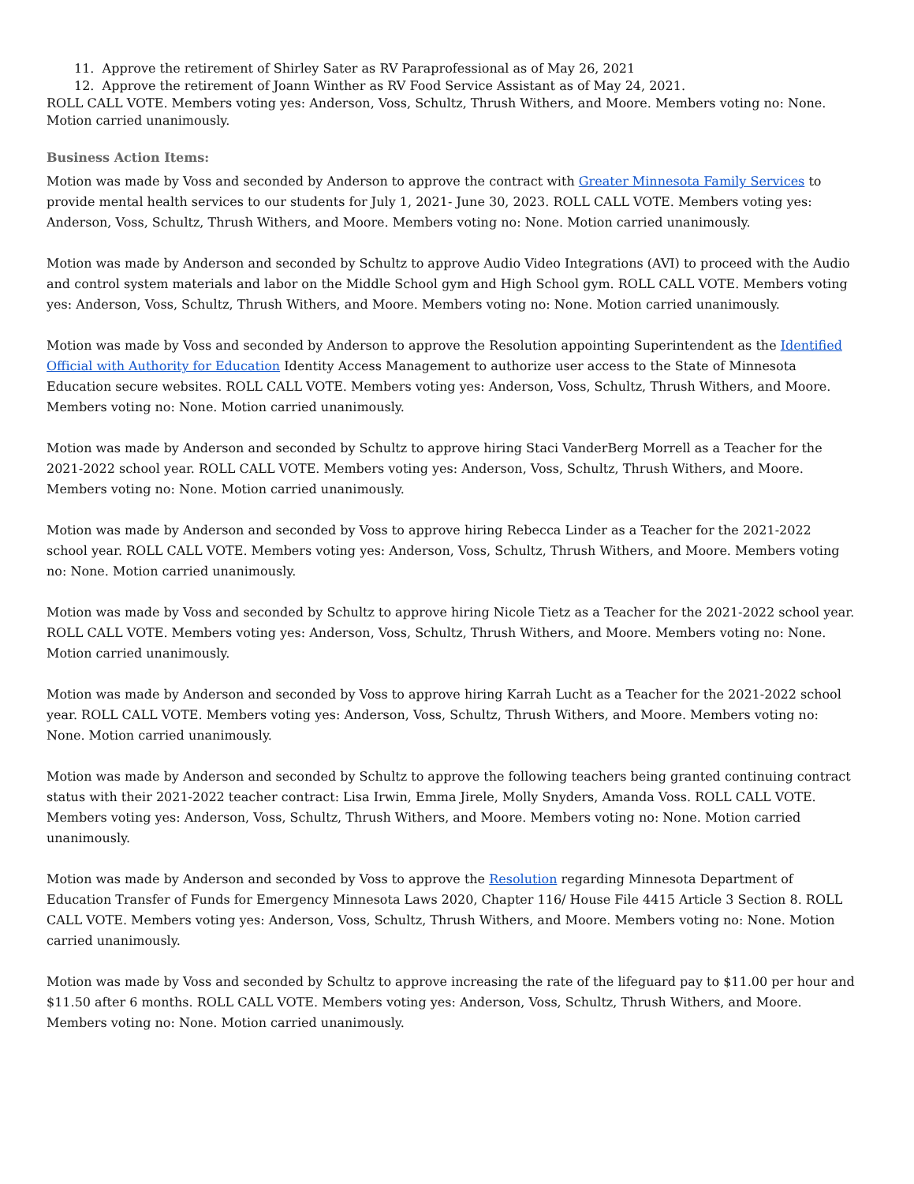11. Approve the retirement of Shirley Sater as RV Paraprofessional as of May 26, 2021
12. Approve the retirement of Joann Winther as RV Food Service Assistant as of May 24, 2021.
ROLL CALL VOTE. Members voting yes: Anderson, Voss, Schultz, Thrush Withers, and Moore. Members voting no: None. Motion carried unanimously.
Business Action Items:
Motion was made by Voss and seconded by Anderson to approve the contract with Greater Minnesota Family Services to provide mental health services to our students for July 1, 2021- June 30, 2023. ROLL CALL VOTE. Members voting yes: Anderson, Voss, Schultz, Thrush Withers, and Moore. Members voting no: None. Motion carried unanimously.
Motion was made by Anderson and seconded by Schultz to approve Audio Video Integrations (AVI) to proceed with the Audio and control system materials and labor on the Middle School gym and High School gym. ROLL CALL VOTE. Members voting yes: Anderson, Voss, Schultz, Thrush Withers, and Moore. Members voting no: None. Motion carried unanimously.
Motion was made by Voss and seconded by Anderson to approve the Resolution appointing Superintendent as the Identified Official with Authority for Education Identity Access Management to authorize user access to the State of Minnesota Education secure websites. ROLL CALL VOTE. Members voting yes: Anderson, Voss, Schultz, Thrush Withers, and Moore. Members voting no: None. Motion carried unanimously.
Motion was made by Anderson and seconded by Schultz to approve hiring Staci VanderBerg Morrell as a Teacher for the 2021-2022 school year. ROLL CALL VOTE. Members voting yes: Anderson, Voss, Schultz, Thrush Withers, and Moore. Members voting no: None. Motion carried unanimously.
Motion was made by Anderson and seconded by Voss to approve hiring Rebecca Linder as a Teacher for the 2021-2022 school year. ROLL CALL VOTE. Members voting yes: Anderson, Voss, Schultz, Thrush Withers, and Moore. Members voting no: None. Motion carried unanimously.
Motion was made by Voss and seconded by Schultz to approve hiring Nicole Tietz as a Teacher for the 2021-2022 school year. ROLL CALL VOTE. Members voting yes: Anderson, Voss, Schultz, Thrush Withers, and Moore. Members voting no: None. Motion carried unanimously.
Motion was made by Anderson and seconded by Voss to approve hiring Karrah Lucht as a Teacher for the 2021-2022 school year. ROLL CALL VOTE. Members voting yes: Anderson, Voss, Schultz, Thrush Withers, and Moore. Members voting no: None. Motion carried unanimously.
Motion was made by Anderson and seconded by Schultz to approve the following teachers being granted continuing contract status with their 2021-2022 teacher contract: Lisa Irwin, Emma Jirele, Molly Snyders, Amanda Voss. ROLL CALL VOTE. Members voting yes: Anderson, Voss, Schultz, Thrush Withers, and Moore. Members voting no: None. Motion carried unanimously.
Motion was made by Anderson and seconded by Voss to approve the Resolution regarding Minnesota Department of Education Transfer of Funds for Emergency Minnesota Laws 2020, Chapter 116/ House File 4415 Article 3 Section 8. ROLL CALL VOTE. Members voting yes: Anderson, Voss, Schultz, Thrush Withers, and Moore. Members voting no: None. Motion carried unanimously.
Motion was made by Voss and seconded by Schultz to approve increasing the rate of the lifeguard pay to $11.00 per hour and $11.50 after 6 months. ROLL CALL VOTE. Members voting yes: Anderson, Voss, Schultz, Thrush Withers, and Moore. Members voting no: None. Motion carried unanimously.